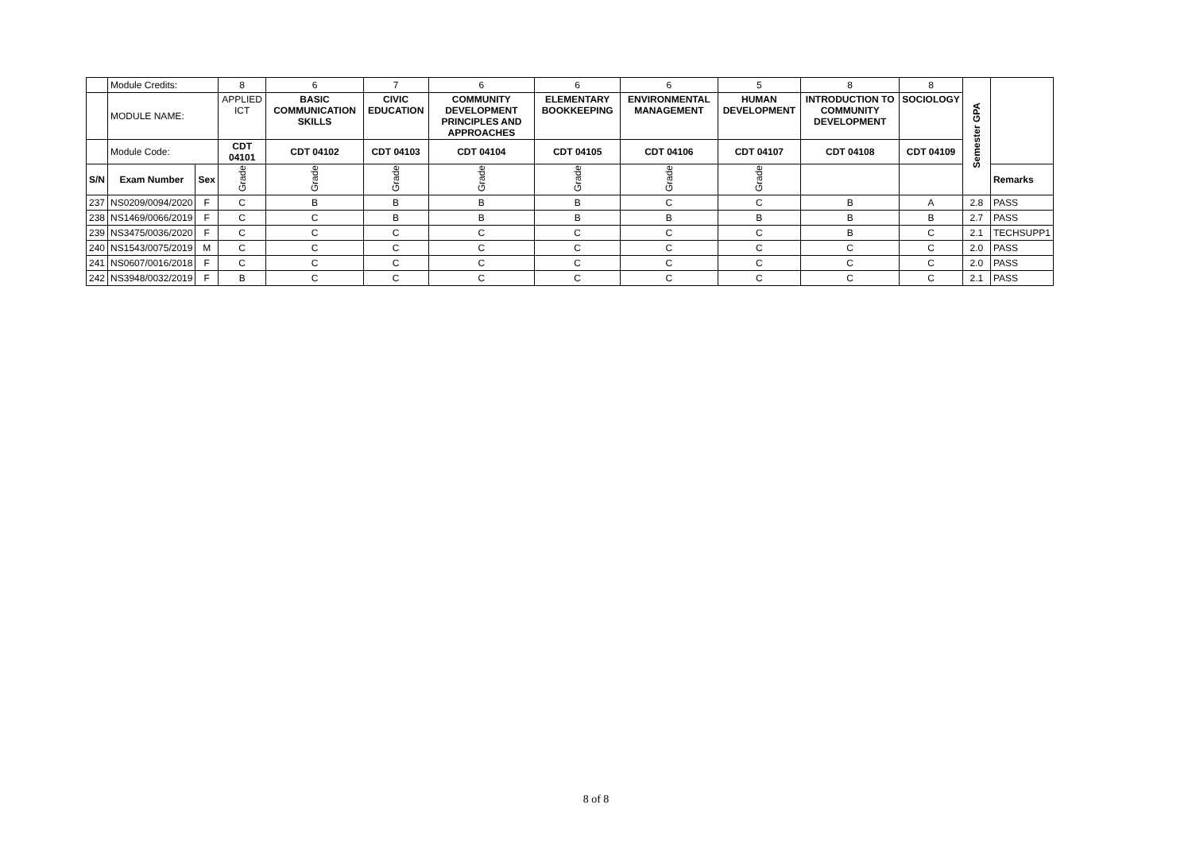| | Module Credits: | | 8 | 6 | 7 | 6 | 6 | 6 | 5 | 8 | 8 | Semester GPA | |
| | MODULE NAME: | | APPLIED ICT | BASIC COMMUNICATION SKILLS | CIVIC EDUCATION | COMMUNITY DEVELOPMENT PRINCIPLES AND APPROACHES | ELEMENTARY BOOKKEEPING | ENVIRONMENTAL MANAGEMENT | HUMAN DEVELOPMENT | INTRODUCTION TO COMMUNITY DEVELOPMENT | SOCIOLOGY | | |
| | Module Code: | | CDT 04101 | CDT 04102 | CDT 04103 | CDT 04104 | CDT 04105 | CDT 04106 | CDT 04107 | CDT 04108 | CDT 04109 | | |
| S/N | Exam Number | Sex | Grade | Grade | Grade | Grade | Grade | Grade | Grade | | | | Remarks |
| 237 | NS0209/0094/2020 | F | C | B | B | B | B | C | C | B | A | 2.8 | PASS |
| 238 | NS1469/0066/2019 | F | C | C | B | B | B | B | B | B | B | 2.7 | PASS |
| 239 | NS3475/0036/2020 | F | C | C | C | C | C | C | C | B | C | 2.1 | TECHSUPP1 |
| 240 | NS1543/0075/2019 | M | C | C | C | C | C | C | C | C | C | 2.0 | PASS |
| 241 | NS0607/0016/2018 | F | C | C | C | C | C | C | C | C | C | 2.0 | PASS |
| 242 | NS3948/0032/2019 | F | B | C | C | C | C | C | C | C | C | 2.1 | PASS |
8 of 8